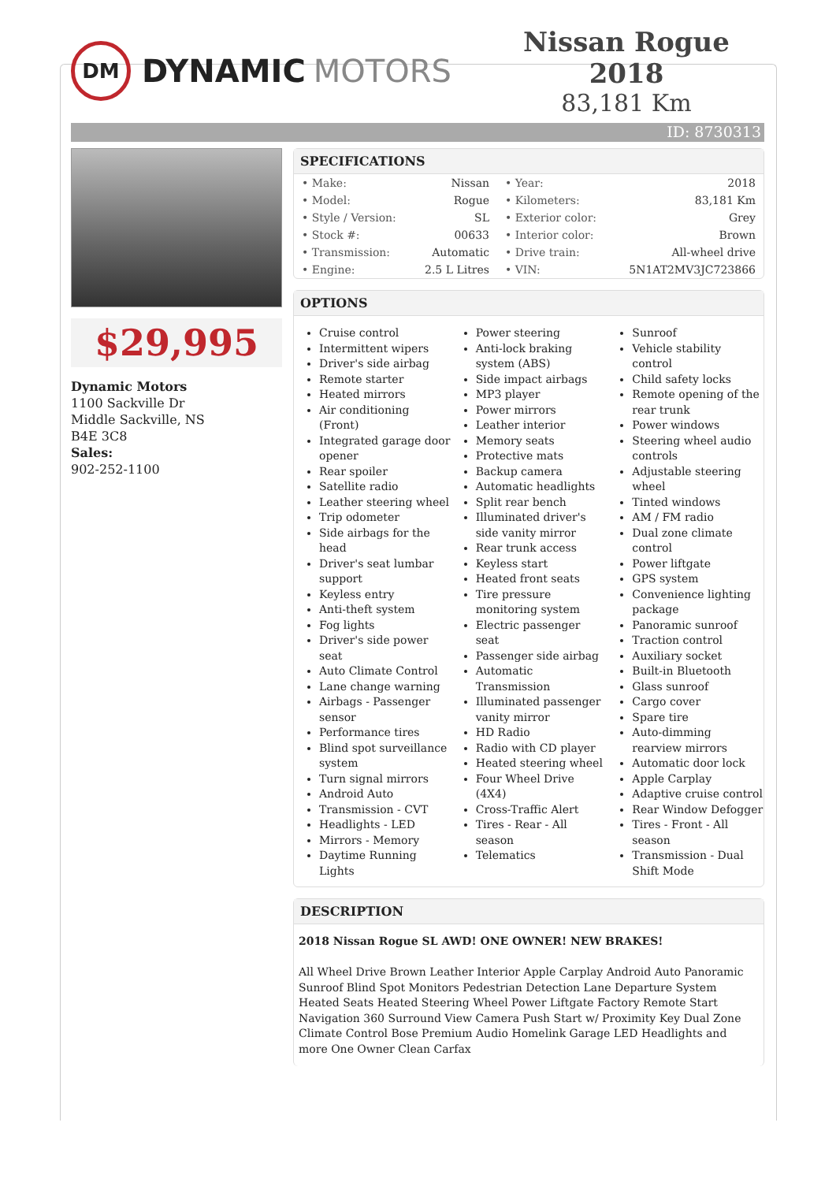DM
DYNAMIC MOTORS
Nissan Rogue 2018
83,181 Km
ID: 8730313
$29,995
Dynamic Motors
1100 Sackville Dr
Middle Sackville, NS
B4E 3C8
Sales:
902-252-1100
SPECIFICATIONS
| • Make: | Nissan | • Year: | 2018 |
| • Model: | Rogue | • Kilometers: | 83,181 Km |
| • Style / Version: | SL | • Exterior color: | Grey |
| • Stock #: | 00633 | • Interior color: | Brown |
| • Transmission: | Automatic | • Drive train: | All-wheel drive |
| • Engine: | 2.5 L Litres | • VIN: | 5N1AT2MV3JC723866 |
OPTIONS
Cruise control
Intermittent wipers
Driver's side airbag
Remote starter
Heated mirrors
Air conditioning (Front)
Integrated garage door opener
Rear spoiler
Satellite radio
Leather steering wheel
Trip odometer
Side airbags for the head
Driver's seat lumbar support
Keyless entry
Anti-theft system
Fog lights
Driver's side power seat
Auto Climate Control
Lane change warning
Airbags - Passenger sensor
Performance tires
Blind spot surveillance system
Turn signal mirrors
Android Auto
Transmission - CVT
Headlights - LED
Mirrors - Memory
Daytime Running Lights
Power steering
Anti-lock braking system (ABS)
Side impact airbags
MP3 player
Power mirrors
Leather interior
Memory seats
Protective mats
Backup camera
Automatic headlights
Split rear bench
Illuminated driver's side vanity mirror
Rear trunk access
Keyless start
Heated front seats
Tire pressure monitoring system
Electric passenger seat
Passenger side airbag
Automatic Transmission
Illuminated passenger vanity mirror
HD Radio
Radio with CD player
Heated steering wheel
Four Wheel Drive (4X4)
Cross-Traffic Alert
Tires - Rear - All season
Telematics
Sunroof
Vehicle stability control
Child safety locks
Remote opening of the rear trunk
Power windows
Steering wheel audio controls
Adjustable steering wheel
Tinted windows
AM / FM radio
Dual zone climate control
Power liftgate
GPS system
Convenience lighting package
Panoramic sunroof
Traction control
Auxiliary socket
Built-in Bluetooth
Glass sunroof
Cargo cover
Spare tire
Auto-dimming rearview mirrors
Automatic door lock
Apple Carplay
Adaptive cruise control
Rear Window Defogger
Tires - Front - All season
Transmission - Dual Shift Mode
DESCRIPTION
2018 Nissan Rogue SL AWD! ONE OWNER! NEW BRAKES!
All Wheel Drive Brown Leather Interior Apple Carplay Android Auto Panoramic Sunroof Blind Spot Monitors Pedestrian Detection Lane Departure System Heated Seats Heated Steering Wheel Power Liftgate Factory Remote Start Navigation 360 Surround View Camera Push Start w/ Proximity Key Dual Zone Climate Control Bose Premium Audio Homelink Garage LED Headlights and more One Owner Clean Carfax